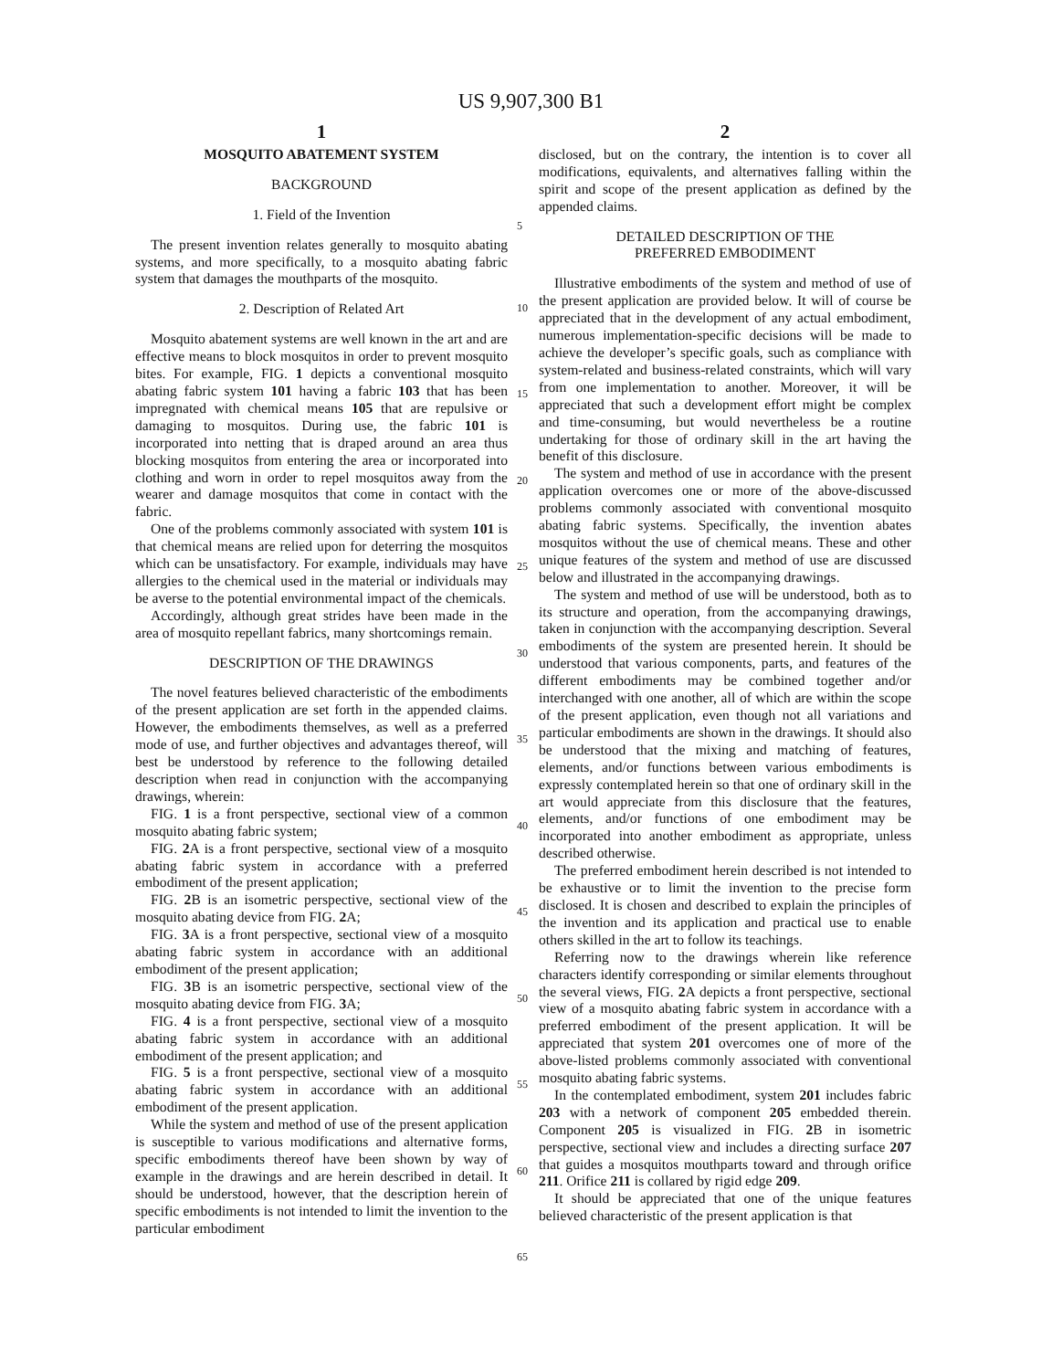US 9,907,300 B1
1
MOSQUITO ABATEMENT SYSTEM
BACKGROUND
1. Field of the Invention
The present invention relates generally to mosquito abating systems, and more specifically, to a mosquito abating fabric system that damages the mouthparts of the mosquito.
2. Description of Related Art
Mosquito abatement systems are well known in the art and are effective means to block mosquitos in order to prevent mosquito bites. For example, FIG. 1 depicts a conventional mosquito abating fabric system 101 having a fabric 103 that has been impregnated with chemical means 105 that are repulsive or damaging to mosquitos. During use, the fabric 101 is incorporated into netting that is draped around an area thus blocking mosquitos from entering the area or incorporated into clothing and worn in order to repel mosquitos away from the wearer and damage mosquitos that come in contact with the fabric.
One of the problems commonly associated with system 101 is that chemical means are relied upon for deterring the mosquitos which can be unsatisfactory. For example, individuals may have allergies to the chemical used in the material or individuals may be averse to the potential environmental impact of the chemicals.
Accordingly, although great strides have been made in the area of mosquito repellant fabrics, many shortcomings remain.
DESCRIPTION OF THE DRAWINGS
The novel features believed characteristic of the embodiments of the present application are set forth in the appended claims. However, the embodiments themselves, as well as a preferred mode of use, and further objectives and advantages thereof, will best be understood by reference to the following detailed description when read in conjunction with the accompanying drawings, wherein:
FIG. 1 is a front perspective, sectional view of a common mosquito abating fabric system;
FIG. 2 A is a front perspective, sectional view of a mosquito abating fabric system in accordance with a preferred embodiment of the present application;
FIG. 2 B is an isometric perspective, sectional view of the mosquito abating device from FIG. 2 A;
FIG. 3 A is a front perspective, sectional view of a mosquito abating fabric system in accordance with an additional embodiment of the present application;
FIG. 3 B is an isometric perspective, sectional view of the mosquito abating device from FIG. 3 A;
FIG. 4 is a front perspective, sectional view of a mosquito abating fabric system in accordance with an additional embodiment of the present application; and
FIG. 5 is a front perspective, sectional view of a mosquito abating fabric system in accordance with an additional embodiment of the present application.
While the system and method of use of the present application is susceptible to various modifications and alternative forms, specific embodiments thereof have been shown by way of example in the drawings and are herein described in detail. It should be understood, however, that the description herein of specific embodiments is not intended to limit the invention to the particular embodiment
2
disclosed, but on the contrary, the intention is to cover all modifications, equivalents, and alternatives falling within the spirit and scope of the present application as defined by the appended claims.
DETAILED DESCRIPTION OF THE
PREFERRED EMBODIMENT
Illustrative embodiments of the system and method of use of the present application are provided below. It will of course be appreciated that in the development of any actual embodiment, numerous implementation-specific decisions will be made to achieve the developer’s specific goals, such as compliance with system-related and business-related constraints, which will vary from one implementation to another. Moreover, it will be appreciated that such a development effort might be complex and time-consuming, but would nevertheless be a routine undertaking for those of ordinary skill in the art having the benefit of this disclosure.
The system and method of use in accordance with the present application overcomes one or more of the above-discussed problems commonly associated with conventional mosquito abating fabric systems. Specifically, the invention abates mosquitos without the use of chemical means. These and other unique features of the system and method of use are discussed below and illustrated in the accompanying drawings.
The system and method of use will be understood, both as to its structure and operation, from the accompanying drawings, taken in conjunction with the accompanying description. Several embodiments of the system are presented herein. It should be understood that various components, parts, and features of the different embodiments may be combined together and/or interchanged with one another, all of which are within the scope of the present application, even though not all variations and particular embodiments are shown in the drawings. It should also be understood that the mixing and matching of features, elements, and/or functions between various embodiments is expressly contemplated herein so that one of ordinary skill in the art would appreciate from this disclosure that the features, elements, and/or functions of one embodiment may be incorporated into another embodiment as appropriate, unless described otherwise.
The preferred embodiment herein described is not intended to be exhaustive or to limit the invention to the precise form disclosed. It is chosen and described to explain the principles of the invention and its application and practical use to enable others skilled in the art to follow its teachings.
Referring now to the drawings wherein like reference characters identify corresponding or similar elements throughout the several views, FIG. 2 A depicts a front perspective, sectional view of a mosquito abating fabric system in accordance with a preferred embodiment of the present application. It will be appreciated that system 201 overcomes one of more of the above-listed problems commonly associated with conventional mosquito abating fabric systems.
In the contemplated embodiment, system 201 includes fabric 203 with a network of component 205 embedded therein. Component 205 is visualized in FIG. 2 B in isometric perspective, sectional view and includes a directing surface 207 that guides a mosquitos mouthparts toward and through orifice 211. Orifice 211 is collared by rigid edge 209.
It should be appreciated that one of the unique features believed characteristic of the present application is that
5
10
15
20
25
30
35
40
45
50
55
60
65